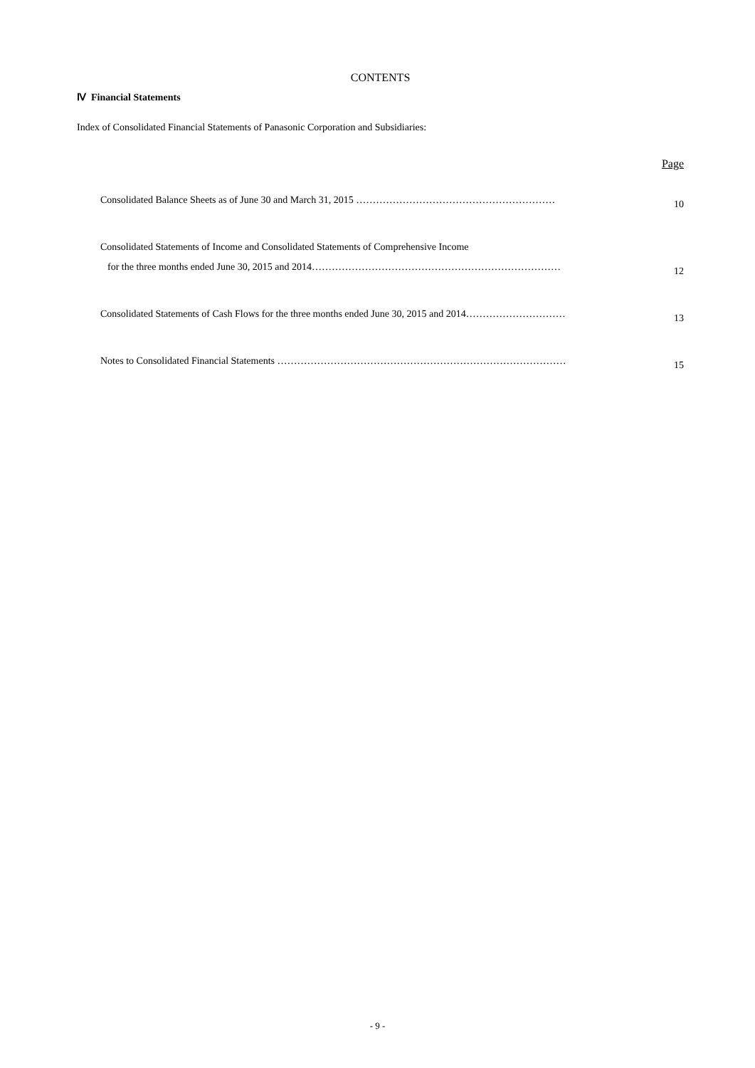CONTENTS
Ⅳ Financial Statements
Index of Consolidated Financial Statements of Panasonic Corporation and Subsidiaries:
Page
Consolidated Balance Sheets as of June 30 and March 31, 2015 ……………………………………………………
10
Consolidated Statements of Income and Consolidated Statements of Comprehensive Income
for the three months ended June 30, 2015 and 2014…………………………………………………………………
12
Consolidated Statements of Cash Flows for the three months ended June 30, 2015 and 2014…………………………
13
Notes to Consolidated Financial Statements ……………………………………………………………………………
15
- 9 -